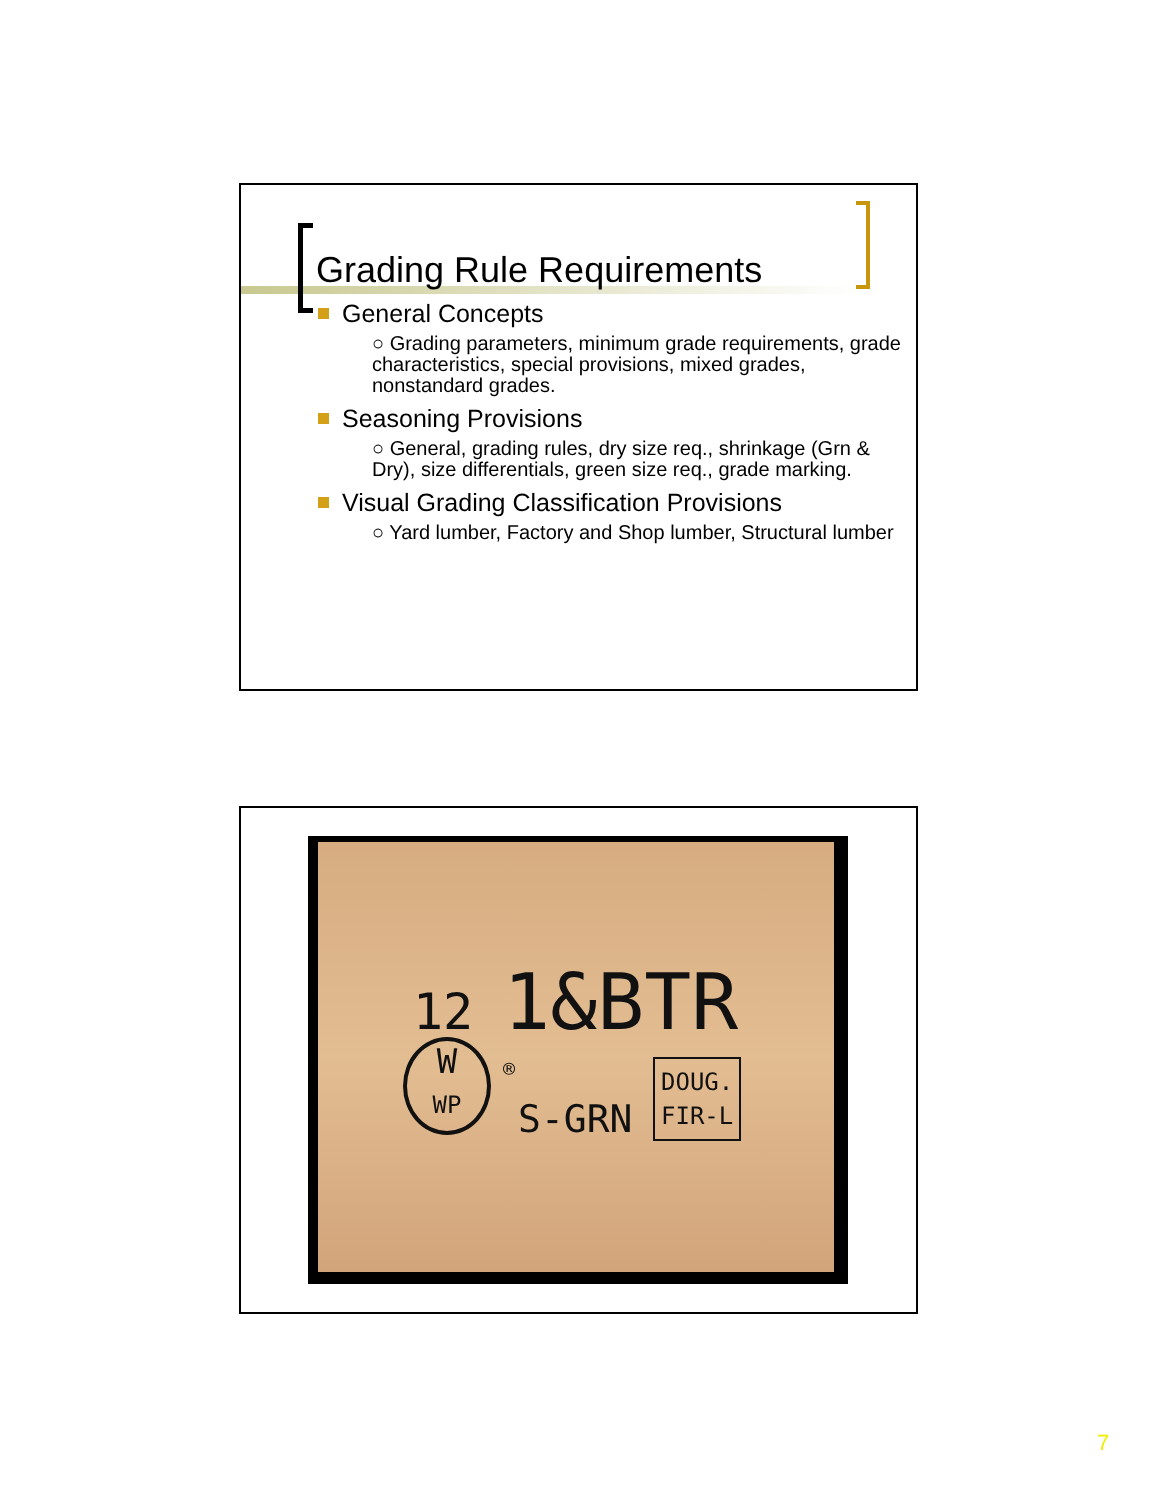Grading Rule Requirements
General Concepts
○ Grading parameters, minimum grade requirements, grade characteristics, special provisions, mixed grades, nonstandard grades.
Seasoning Provisions
○ General, grading rules, dry size req., shrinkage (Grn & Dry), size differentials, green size req., grade marking.
Visual Grading Classification Provisions
○ Yard lumber, Factory and Shop lumber, Structural lumber
12 1&BTR
W
WP
®
S-GRN
DOUG.
FIR-L
7